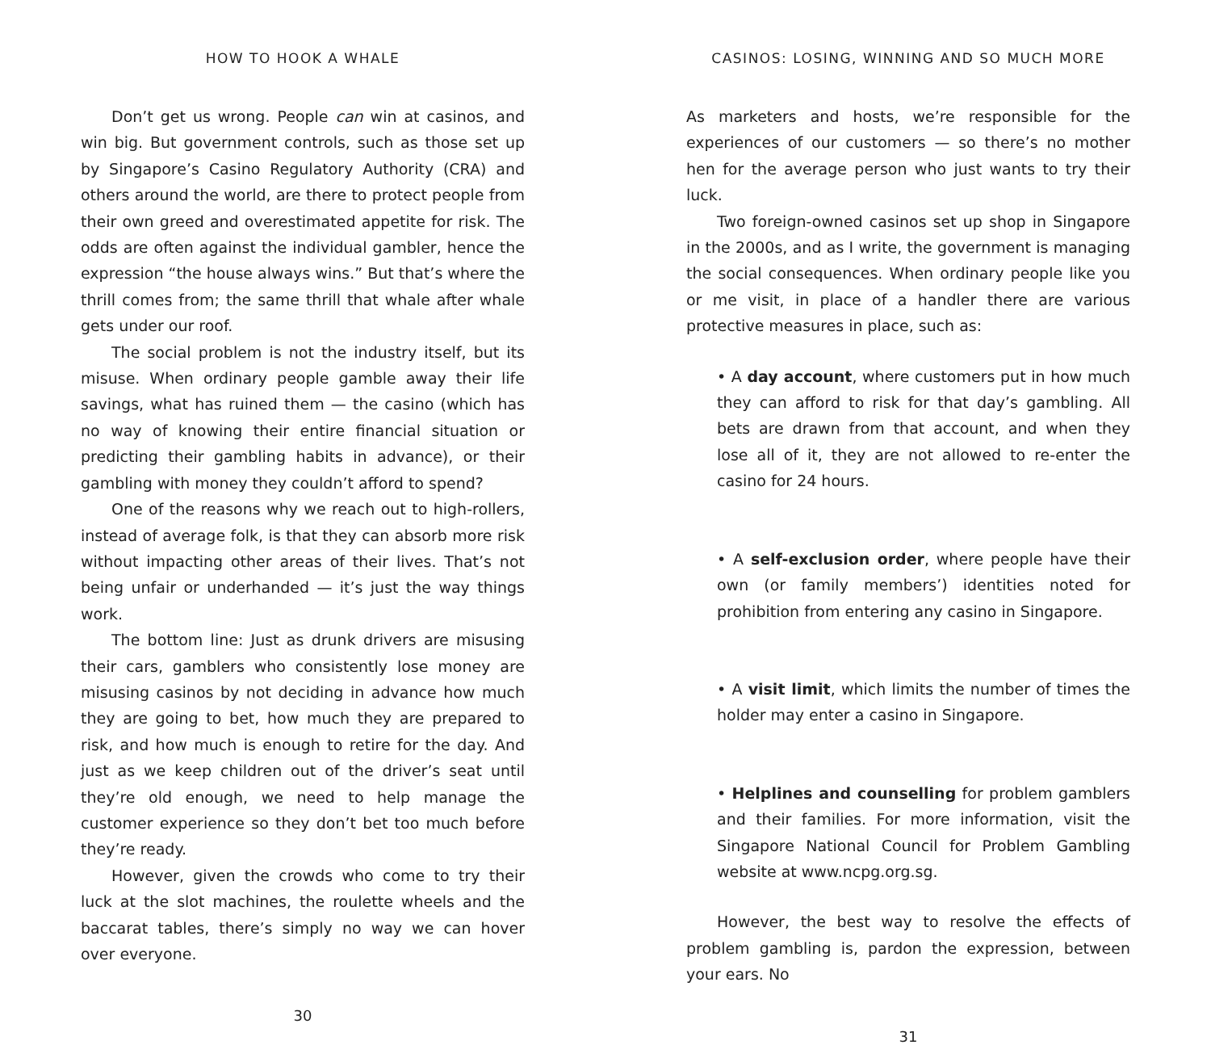HOW TO HOOK A WHALE
Don’t get us wrong. People can win at casinos, and win big. But government controls, such as those set up by Singapore’s Casino Regulatory Authority (CRA) and others around the world, are there to protect people from their own greed and overestimated appetite for risk. The odds are often against the individual gambler, hence the expression “the house always wins.” But that’s where the thrill comes from; the same thrill that whale after whale gets under our roof.
The social problem is not the industry itself, but its misuse. When ordinary people gamble away their life savings, what has ruined them — the casino (which has no way of knowing their entire financial situation or predicting their gambling habits in advance), or their gambling with money they couldn’t afford to spend?
One of the reasons why we reach out to high-rollers, instead of average folk, is that they can absorb more risk without impacting other areas of their lives. That’s not being unfair or underhanded — it’s just the way things work.
The bottom line: Just as drunk drivers are misusing their cars, gamblers who consistently lose money are misusing casinos by not deciding in advance how much they are going to bet, how much they are prepared to risk, and how much is enough to retire for the day. And just as we keep children out of the driver’s seat until they’re old enough, we need to help manage the customer experience so they don’t bet too much before they’re ready.
However, given the crowds who come to try their luck at the slot machines, the roulette wheels and the baccarat tables, there’s simply no way we can hover over everyone.
30
CASINOS: LOSING, WINNING AND SO MUCH MORE
As marketers and hosts, we’re responsible for the experiences of our customers — so there’s no mother hen for the average person who just wants to try their luck.
Two foreign-owned casinos set up shop in Singapore in the 2000s, and as I write, the government is managing the social consequences. When ordinary people like you or me visit, in place of a handler there are various protective measures in place, such as:
• A day account, where customers put in how much they can afford to risk for that day’s gambling. All bets are drawn from that account, and when they lose all of it, they are not allowed to re-enter the casino for 24 hours.
• A self-exclusion order, where people have their own (or family members’) identities noted for prohibition from entering any casino in Singapore.
• A visit limit, which limits the number of times the holder may enter a casino in Singapore.
• Helplines and counselling for problem gamblers and their families. For more information, visit the Singapore National Council for Problem Gambling website at www.ncpg.org.sg.
However, the best way to resolve the effects of problem gambling is, pardon the expression, between your ears. No
31